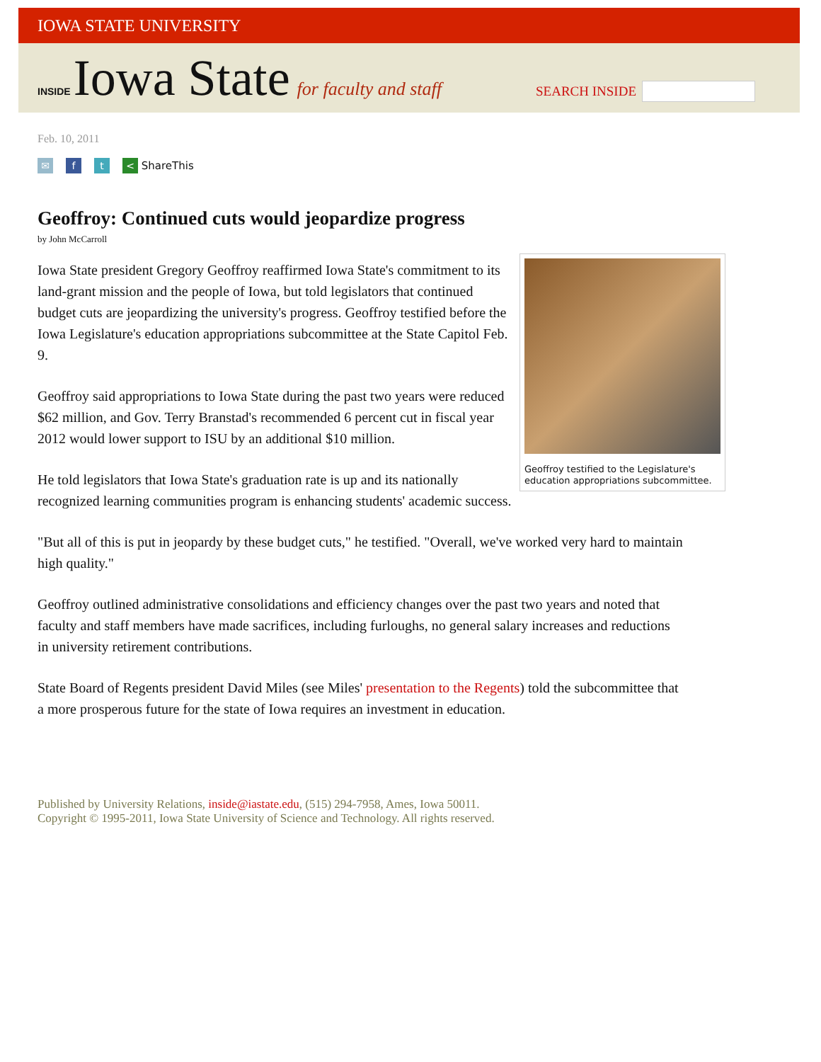IOWA STATE UNIVERSITY
INSIDE Iowa State for faculty and staff
SEARCH INSIDE
Feb. 10, 2011
✉ f t < ShareThis
Geoffroy: Continued cuts would jeopardize progress
by John McCarroll
Geoffroy testified to the Legislature's education appropriations subcommittee.
Iowa State president Gregory Geoffroy reaffirmed Iowa State's commitment to its land-grant mission and the people of Iowa, but told legislators that continued budget cuts are jeopardizing the university's progress. Geoffroy testified before the Iowa Legislature's education appropriations subcommittee at the State Capitol Feb. 9.
Geoffroy said appropriations to Iowa State during the past two years were reduced $62 million, and Gov. Terry Branstad's recommended 6 percent cut in fiscal year 2012 would lower support to ISU by an additional $10 million.
He told legislators that Iowa State's graduation rate is up and its nationally recognized learning communities program is enhancing students' academic success.
"But all of this is put in jeopardy by these budget cuts," he testified. "Overall, we've worked very hard to maintain high quality."
Geoffroy outlined administrative consolidations and efficiency changes over the past two years and noted that faculty and staff members have made sacrifices, including furloughs, no general salary increases and reductions in university retirement contributions.
State Board of Regents president David Miles (see Miles' presentation to the Regents) told the subcommittee that a more prosperous future for the state of Iowa requires an investment in education.
Published by University Relations, inside@iastate.edu, (515) 294-7958, Ames, Iowa 50011.
Copyright © 1995-2011, Iowa State University of Science and Technology. All rights reserved.